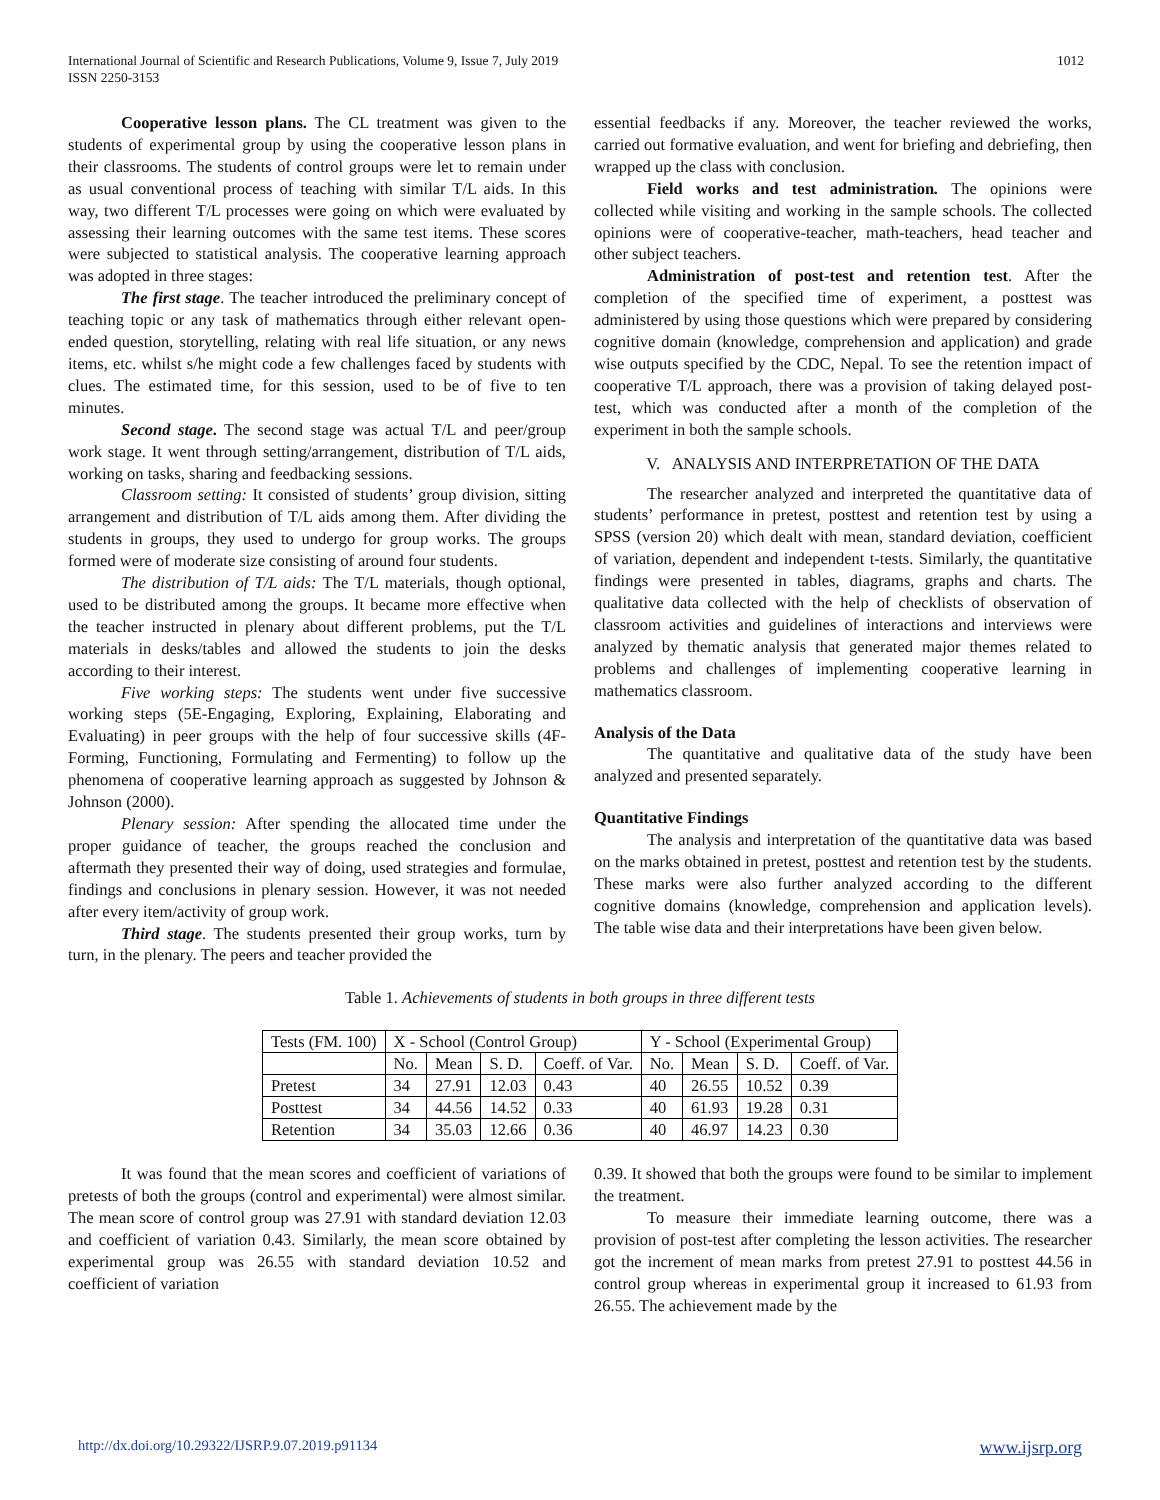International Journal of Scientific and Research Publications, Volume 9, Issue 7, July 2019
ISSN 2250-3153
1012
Cooperative lesson plans. The CL treatment was given to the students of experimental group by using the cooperative lesson plans in their classrooms. The students of control groups were let to remain under as usual conventional process of teaching with similar T/L aids. In this way, two different T/L processes were going on which were evaluated by assessing their learning outcomes with the same test items. These scores were subjected to statistical analysis. The cooperative learning approach was adopted in three stages:
The first stage. The teacher introduced the preliminary concept of teaching topic or any task of mathematics through either relevant open-ended question, storytelling, relating with real life situation, or any news items, etc. whilst s/he might code a few challenges faced by students with clues. The estimated time, for this session, used to be of five to ten minutes.
Second stage. The second stage was actual T/L and peer/group work stage. It went through setting/arrangement, distribution of T/L aids, working on tasks, sharing and feedbacking sessions.
Classroom setting: It consisted of students’ group division, sitting arrangement and distribution of T/L aids among them. After dividing the students in groups, they used to undergo for group works. The groups formed were of moderate size consisting of around four students.
The distribution of T/L aids: The T/L materials, though optional, used to be distributed among the groups. It became more effective when the teacher instructed in plenary about different problems, put the T/L materials in desks/tables and allowed the students to join the desks according to their interest.
Five working steps: The students went under five successive working steps (5E-Engaging, Exploring, Explaining, Elaborating and Evaluating) in peer groups with the help of four successive skills (4F- Forming, Functioning, Formulating and Fermenting) to follow up the phenomena of cooperative learning approach as suggested by Johnson & Johnson (2000).
Plenary session: After spending the allocated time under the proper guidance of teacher, the groups reached the conclusion and aftermath they presented their way of doing, used strategies and formulae, findings and conclusions in plenary session. However, it was not needed after every item/activity of group work.
Third stage. The students presented their group works, turn by turn, in the plenary. The peers and teacher provided the
essential feedbacks if any. Moreover, the teacher reviewed the works, carried out formative evaluation, and went for briefing and debriefing, then wrapped up the class with conclusion.
Field works and test administration. The opinions were collected while visiting and working in the sample schools. The collected opinions were of cooperative-teacher, math-teachers, head teacher and other subject teachers.
Administration of post-test and retention test. After the completion of the specified time of experiment, a posttest was administered by using those questions which were prepared by considering cognitive domain (knowledge, comprehension and application) and grade wise outputs specified by the CDC, Nepal. To see the retention impact of cooperative T/L approach, there was a provision of taking delayed post-test, which was conducted after a month of the completion of the experiment in both the sample schools.
V. ANALYSIS AND INTERPRETATION OF THE DATA
The researcher analyzed and interpreted the quantitative data of students’ performance in pretest, posttest and retention test by using a SPSS (version 20) which dealt with mean, standard deviation, coefficient of variation, dependent and independent t-tests. Similarly, the quantitative findings were presented in tables, diagrams, graphs and charts. The qualitative data collected with the help of checklists of observation of classroom activities and guidelines of interactions and interviews were analyzed by thematic analysis that generated major themes related to problems and challenges of implementing cooperative learning in mathematics classroom.
Analysis of the Data
The quantitative and qualitative data of the study have been analyzed and presented separately.
Quantitative Findings
The analysis and interpretation of the quantitative data was based on the marks obtained in pretest, posttest and retention test by the students. These marks were also further analyzed according to the different cognitive domains (knowledge, comprehension and application levels). The table wise data and their interpretations have been given below.
Table 1. Achievements of students in both groups in three different tests
| Tests (FM. 100) | X - School (Control Group) | | | | Y - School (Experimental Group) | | | |
| | No. | Mean | S. D. | Coeff. of Var. | No. | Mean | S. D. | Coeff. of Var. |
| Pretest | 34 | 27.91 | 12.03 | 0.43 | 40 | 26.55 | 10.52 | 0.39 |
| Posttest | 34 | 44.56 | 14.52 | 0.33 | 40 | 61.93 | 19.28 | 0.31 |
| Retention | 34 | 35.03 | 12.66 | 0.36 | 40 | 46.97 | 14.23 | 0.30 |
It was found that the mean scores and coefficient of variations of pretests of both the groups (control and experimental) were almost similar. The mean score of control group was 27.91 with standard deviation 12.03 and coefficient of variation 0.43. Similarly, the mean score obtained by experimental group was 26.55 with standard deviation 10.52 and coefficient of variation
0.39. It showed that both the groups were found to be similar to implement the treatment.
To measure their immediate learning outcome, there was a provision of post-test after completing the lesson activities. The researcher got the increment of mean marks from pretest 27.91 to posttest 44.56 in control group whereas in experimental group it increased to 61.93 from 26.55. The achievement made by the
http://dx.doi.org/10.29322/IJSRP.9.07.2019.p91134 www.ijsrp.org